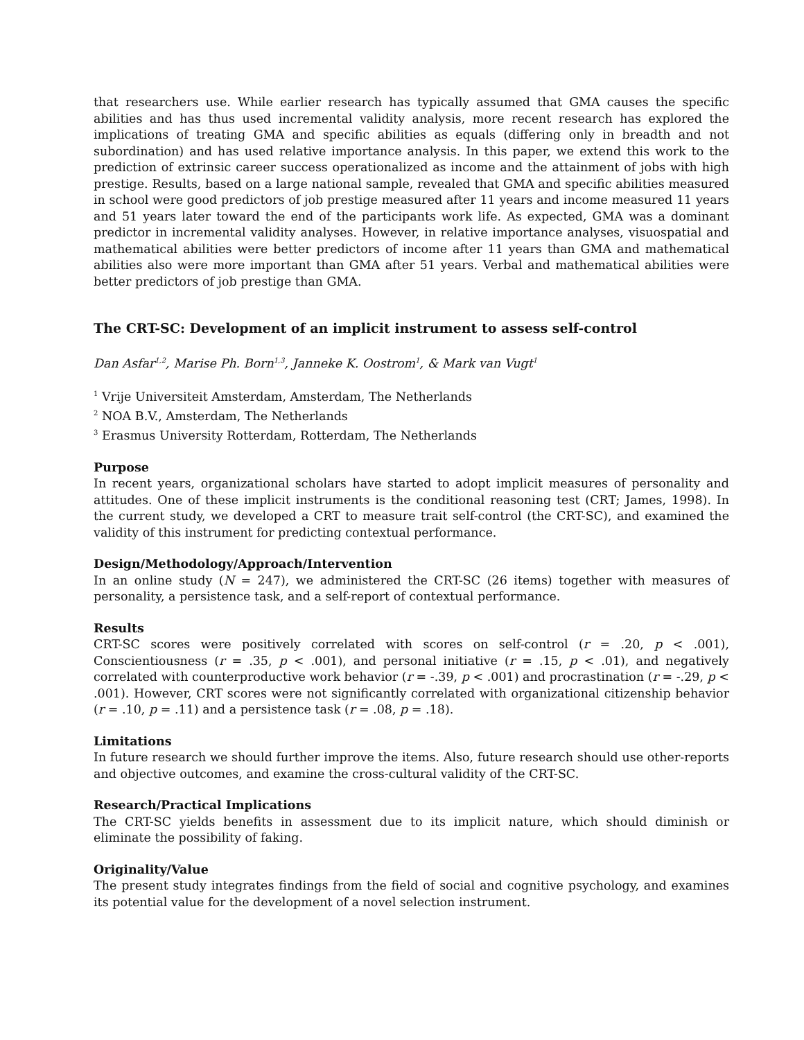that researchers use. While earlier research has typically assumed that GMA causes the specific abilities and has thus used incremental validity analysis, more recent research has explored the implications of treating GMA and specific abilities as equals (differing only in breadth and not subordination) and has used relative importance analysis. In this paper, we extend this work to the prediction of extrinsic career success operationalized as income and the attainment of jobs with high prestige. Results, based on a large national sample, revealed that GMA and specific abilities measured in school were good predictors of job prestige measured after 11 years and income measured 11 years and 51 years later toward the end of the participants work life. As expected, GMA was a dominant predictor in incremental validity analyses. However, in relative importance analyses, visuospatial and mathematical abilities were better predictors of income after 11 years than GMA and mathematical abilities also were more important than GMA after 51 years. Verbal and mathematical abilities were better predictors of job prestige than GMA.
The CRT-SC: Development of an implicit instrument to assess self-control
Dan Asfar<sup>1,2</sup>, Marise Ph. Born<sup>1,3</sup>, Janneke K. Oostrom<sup>1</sup>, & Mark van Vugt<sup>1</sup>
<sup>1</sup> Vrije Universiteit Amsterdam, Amsterdam, The Netherlands
<sup>2</sup> NOA B.V., Amsterdam, The Netherlands
<sup>3</sup> Erasmus University Rotterdam, Rotterdam, The Netherlands
Purpose
In recent years, organizational scholars have started to adopt implicit measures of personality and attitudes. One of these implicit instruments is the conditional reasoning test (CRT; James, 1998). In the current study, we developed a CRT to measure trait self-control (the CRT-SC), and examined the validity of this instrument for predicting contextual performance.
Design/Methodology/Approach/Intervention
In an online study (N = 247), we administered the CRT-SC (26 items) together with measures of personality, a persistence task, and a self-report of contextual performance.
Results
CRT-SC scores were positively correlated with scores on self-control (r = .20, p < .001), Conscientiousness (r = .35, p < .001), and personal initiative (r = .15, p < .01), and negatively correlated with counterproductive work behavior (r = -.39, p < .001) and procrastination (r = -.29, p < .001). However, CRT scores were not significantly correlated with organizational citizenship behavior (r = .10, p = .11) and a persistence task (r = .08, p = .18).
Limitations
In future research we should further improve the items. Also, future research should use other-reports and objective outcomes, and examine the cross-cultural validity of the CRT-SC.
Research/Practical Implications
The CRT-SC yields benefits in assessment due to its implicit nature, which should diminish or eliminate the possibility of faking.
Originality/Value
The present study integrates findings from the field of social and cognitive psychology, and examines its potential value for the development of a novel selection instrument.